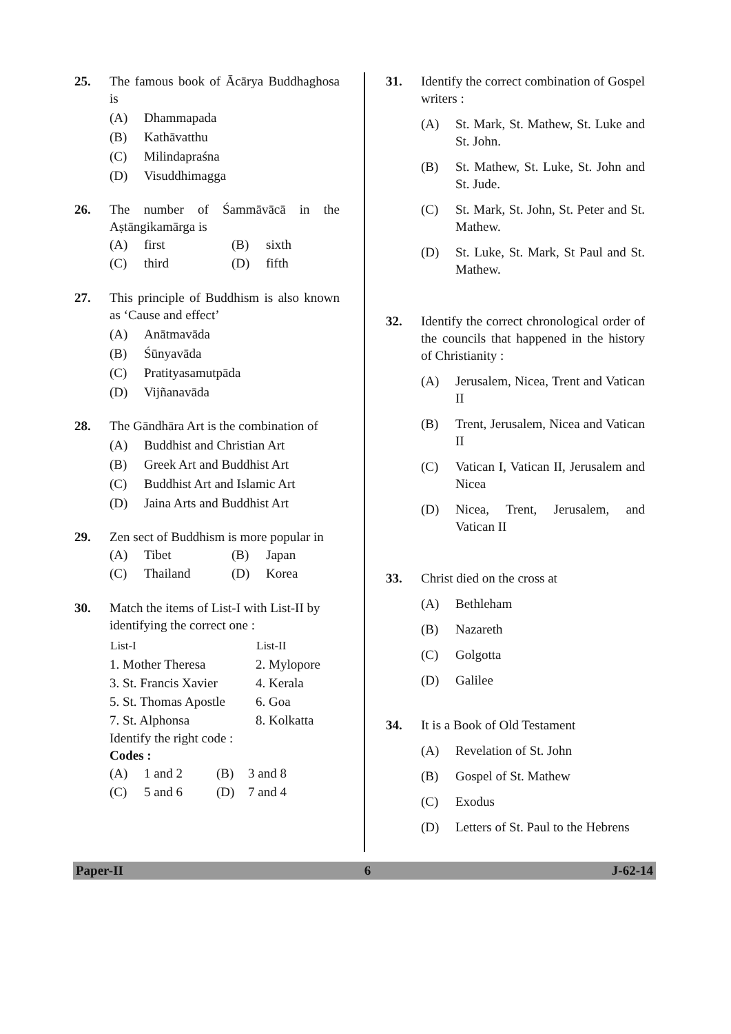25. The famous book of Ācārya Buddhaghosa is
(A) Dhammapada
(B) Kathāvatthu
(C) Milindapraśna
(D) Visuddhimagga
26. The number of Śammāvācā in the Aṣtāngikamārga is
| (A) | first | (B) | sixth |
| (C) | third | (D) | fifth |
27. This principle of Buddhism is also known as ‘Cause and effect’
(A) Anātmavāda
(B) Śūnyavāda
(C) Pratityasamutpāda
(D) Vijñanavāda
28. The Gāndhāra Art is the combination of
(A) Buddhist and Christian Art
(B) Greek Art and Buddhist Art
(C) Buddhist Art and Islamic Art
(D) Jaina Arts and Buddhist Art
29. Zen sect of Buddhism is more popular in
| (A) | Tibet | (B) | Japan |
| (C) | Thailand | (D) | Korea |
30. Match the items of List-I with List-II by identifying the correct one :
| List-I | List-II |
| --- | --- |
| 1. Mother Theresa | 2. Mylopore |
| 3. St. Francis Xavier | 4. Kerala |
| 5. St. Thomas Apostle | 6. Goa |
| 7. St. Alphonsa | 8. Kolkatta |
Identify the right code :
Codes :
| (A) | 1 and 2 | (B) | 3 and 8 |
| (C) | 5 and 6 | (D) | 7 and 4 |
31. Identify the correct combination of Gospel writers :
(A) St. Mark, St. Mathew, St. Luke and St. John.
(B) St. Mathew, St. Luke, St. John and St. Jude.
(C) St. Mark, St. John, St. Peter and St. Mathew.
(D) St. Luke, St. Mark, St Paul and St. Mathew.
32. Identify the correct chronological order of the councils that happened in the history of Christianity :
(A) Jerusalem, Nicea, Trent and Vatican II
(B) Trent, Jerusalem, Nicea and Vatican II
(C) Vatican I, Vatican II, Jerusalem and Nicea
(D) Nicea, Trent, Jerusalem, and Vatican II
33. Christ died on the cross at
(A) Bethleham
(B) Nazareth
(C) Golgotta
(D) Galilee
34. It is a Book of Old Testament
(A) Revelation of St. John
(B) Gospel of St. Mathew
(C) Exodus
(D) Letters of St. Paul to the Hebrens
Paper-II 6 J-62-14